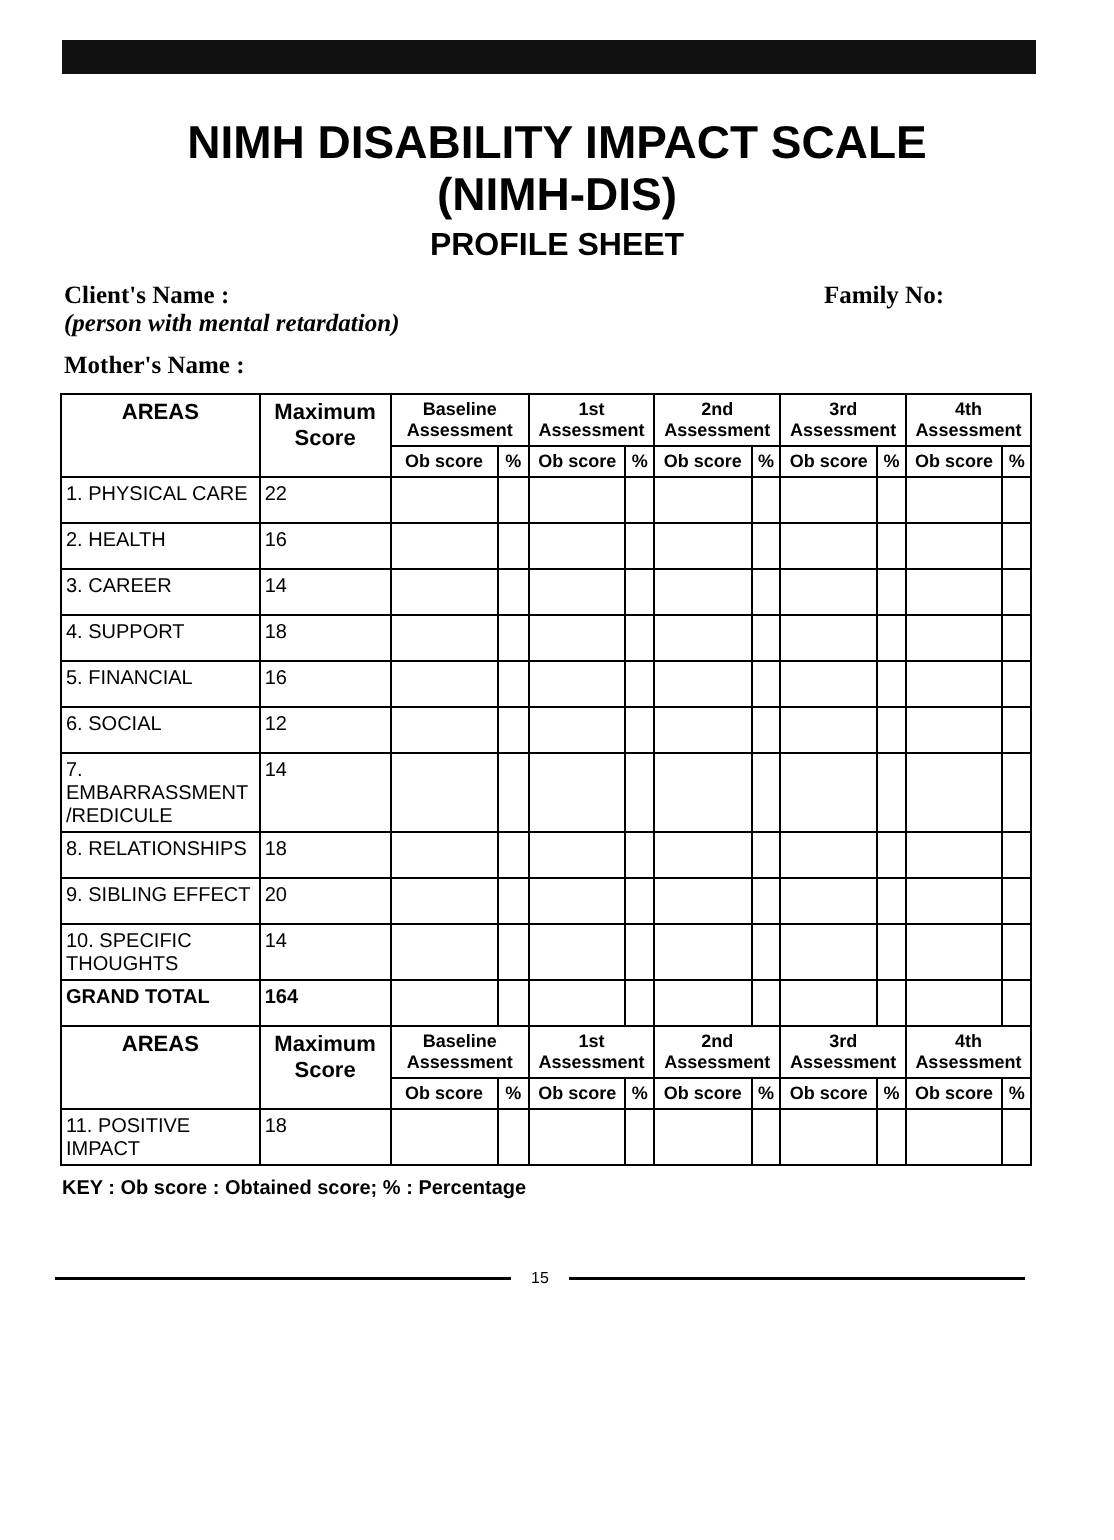NIMH DISABILITY IMPACT SCALE
(NIMH-DIS)
PROFILE SHEET
Client's Name : Family No:
(person with mental retardation)
Mother's Name :
| AREAS | Maximum Score | Baseline Assessment | | 1st Assessment | | 2nd Assessment | | 3rd Assessment | | 4th Assessment | |
| --- | --- | --- | --- | --- | --- | --- | --- | --- | --- | --- | --- |
| | | Ob score | % | Ob score | % | Ob score | % | Ob score | % | Ob score | % |
| 1. PHYSICAL CARE | 22 | | | | | | | | | | |
| 2. HEALTH | 16 | | | | | | | | | | |
| 3. CAREER | 14 | | | | | | | | | | |
| 4. SUPPORT | 18 | | | | | | | | | | |
| 5. FINANCIAL | 16 | | | | | | | | | | |
| 6. SOCIAL | 12 | | | | | | | | | | |
| 7. EMBARRASSMENT /REDICULE | 14 | | | | | | | | | | |
| 8. RELATIONSHIPS | 18 | | | | | | | | | | |
| 9. SIBLING EFFECT | 20 | | | | | | | | | | |
| 10. SPECIFIC THOUGHTS | 14 | | | | | | | | | | |
| GRAND TOTAL | 164 | | | | | | | | | | |
| AREAS | Maximum Score | Baseline Assessment | | 1st Assessment | | 2nd Assessment | | 3rd Assessment | | 4th Assessment | |
| | | Ob score | % | Ob score | % | Ob score | % | Ob score | % | Ob score | % |
| 11. POSITIVE IMPACT | 18 | | | | | | | | | | |
KEY : Ob score : Obtained score; % : Percentage
15